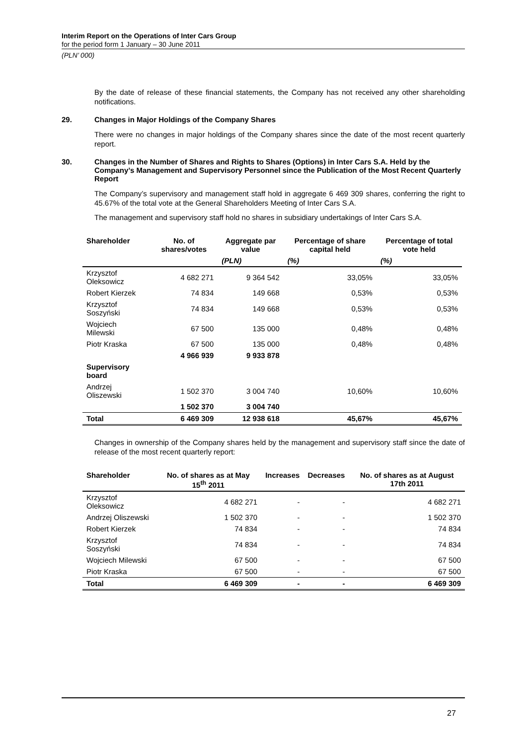Interim Report on the Operations of Inter Cars Group
for the period form 1 January – 30 June 2011
(PLN’ 000)
By the date of release of these financial statements, the Company has not received any other shareholding notifications.
29. Changes in Major Holdings of the Company Shares
There were no changes in major holdings of the Company shares since the date of the most recent quarterly report.
30. Changes in the Number of Shares and Rights to Shares (Options) in Inter Cars S.A. Held by the Company’s Management and Supervisory Personnel since the Publication of the Most Recent Quarterly Report
The Company’s supervisory and management staff hold in aggregate 6 469 309 shares, conferring the right to 45.67% of the total vote at the General Shareholders Meeting of Inter Cars S.A.
The management and supervisory staff hold no shares in subsidiary undertakings of Inter Cars S.A.
| Shareholder | No. of shares/votes | Aggregate par value | Percentage of share capital held | Percentage of total vote held |
| --- | --- | --- | --- | --- |
| | | (PLN) | (%) | (%) |
| Krzysztof Oleksowicz | 4 682 271 | 9 364 542 | 33,05% | 33,05% |
| Robert Kierzek | 74 834 | 149 668 | 0,53% | 0,53% |
| Krzysztof Soszyński | 74 834 | 149 668 | 0,53% | 0,53% |
| Wojciech Milewski | 67 500 | 135 000 | 0,48% | 0,48% |
| Piotr Kraska | 67 500 | 135 000 | 0,48% | 0,48% |
| | 4 966 939 | 9 933 878 | | |
| Supervisory board | | | | |
| Andrzej Oliszewski | 1 502 370 | 3 004 740 | 10,60% | 10,60% |
| | 1 502 370 | 3 004 740 | | |
| Total | 6 469 309 | 12 938 618 | 45,67% | 45,67% |
Changes in ownership of the Company shares held by the management and supervisory staff since the date of release of the most recent quarterly report:
| Shareholder | No. of shares as at May 15<sup>th</sup> 2011 | Increases | Decreases | No. of shares as at August 17th 2011 |
| --- | --- | --- | --- | --- |
| Krzysztof Oleksowicz | 4 682 271 | - | - | 4 682 271 |
| Andrzej Oliszewski | 1 502 370 | - | - | 1 502 370 |
| Robert Kierzek | 74 834 | - | - | 74 834 |
| Krzysztof Soszyński | 74 834 | - | - | 74 834 |
| Wojciech Milewski | 67 500 | - | - | 67 500 |
| Piotr Kraska | 67 500 | - | - | 67 500 |
| Total | 6 469 309 | - | - | 6 469 309 |
27